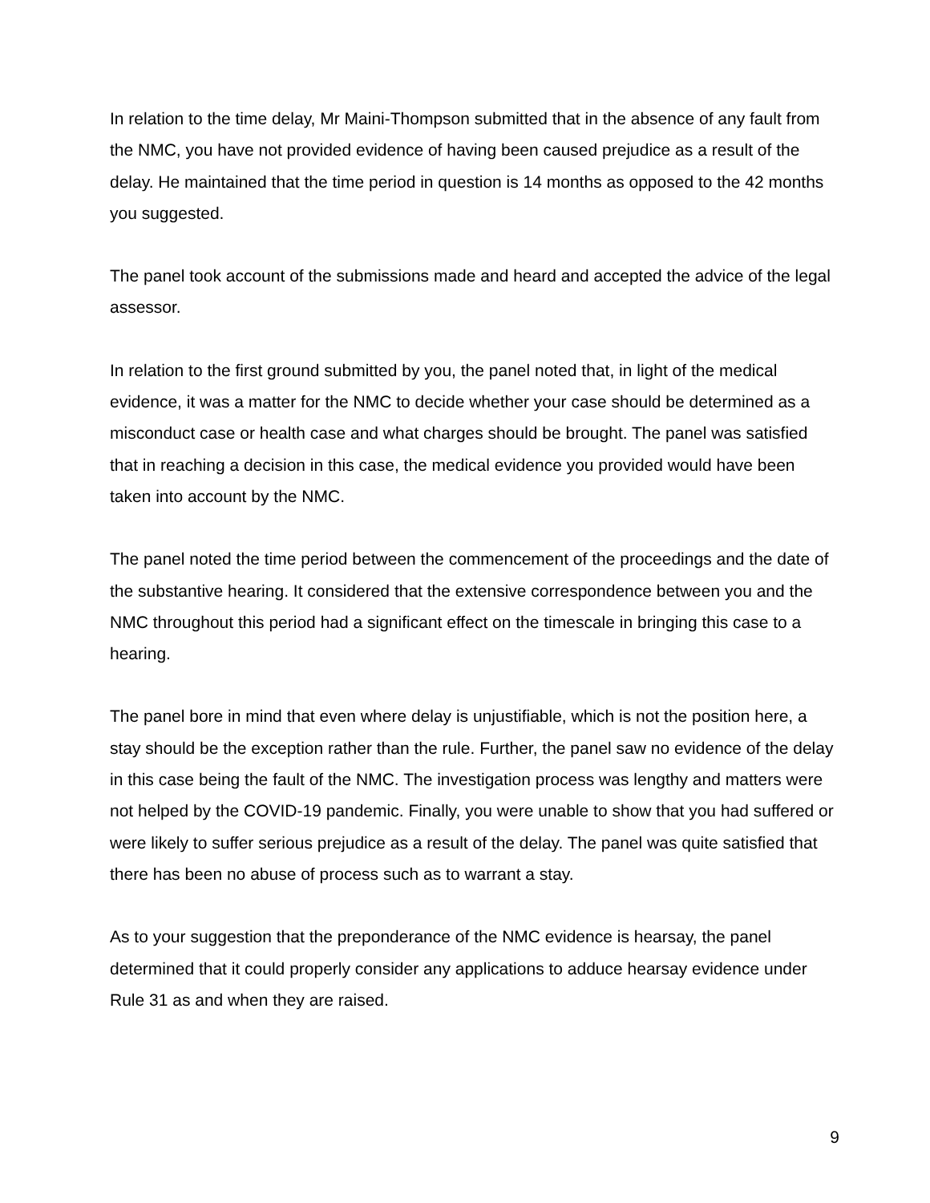In relation to the time delay, Mr Maini-Thompson submitted that in the absence of any fault from the NMC, you have not provided evidence of having been caused prejudice as a result of the delay. He maintained that the time period in question is 14 months as opposed to the 42 months you suggested.
The panel took account of the submissions made and heard and accepted the advice of the legal assessor.
In relation to the first ground submitted by you, the panel noted that, in light of the medical evidence, it was a matter for the NMC to decide whether your case should be determined as a misconduct case or health case and what charges should be brought. The panel was satisfied that in reaching a decision in this case, the medical evidence you provided would have been taken into account by the NMC.
The panel noted the time period between the commencement of the proceedings and the date of the substantive hearing. It considered that the extensive correspondence between you and the NMC throughout this period had a significant effect on the timescale in bringing this case to a hearing.
The panel bore in mind that even where delay is unjustifiable, which is not the position here, a stay should be the exception rather than the rule. Further, the panel saw no evidence of the delay in this case being the fault of the NMC. The investigation process was lengthy and matters were not helped by the COVID-19 pandemic. Finally, you were unable to show that you had suffered or were likely to suffer serious prejudice as a result of the delay. The panel was quite satisfied that there has been no abuse of process such as to warrant a stay.
As to your suggestion that the preponderance of the NMC evidence is hearsay, the panel determined that it could properly consider any applications to adduce hearsay evidence under Rule 31 as and when they are raised.
9